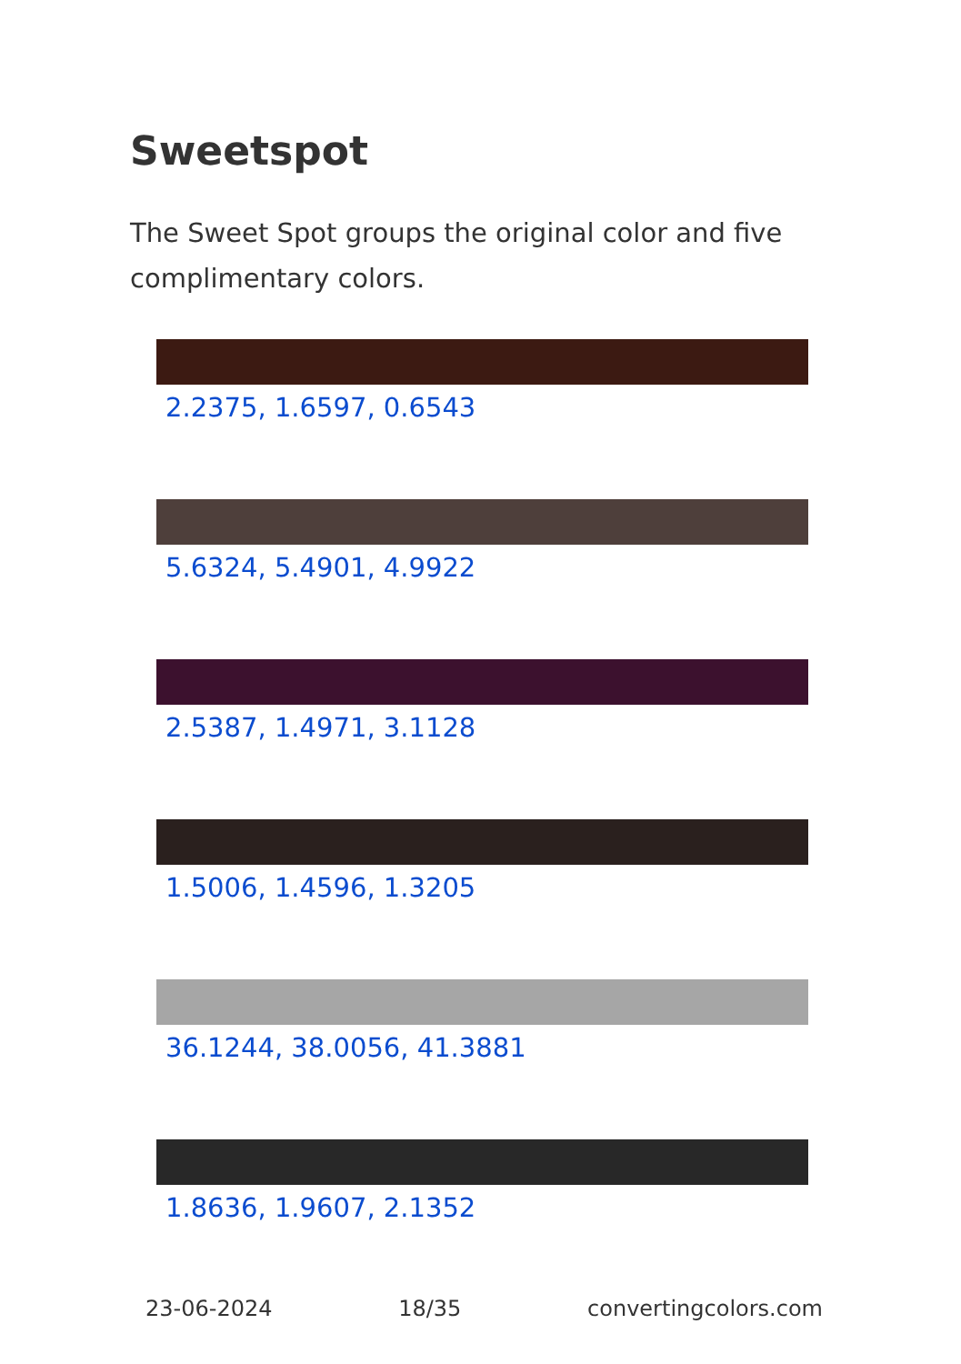Sweetspot
The Sweet Spot groups the original color and five complimentary colors.
2.2375, 1.6597, 0.6543
5.6324, 5.4901, 4.9922
2.5387, 1.4971, 3.1128
1.5006, 1.4596, 1.3205
36.1244, 38.0056, 41.3881
1.8636, 1.9607, 2.1352
23-06-2024 18/35 convertingcolors.com